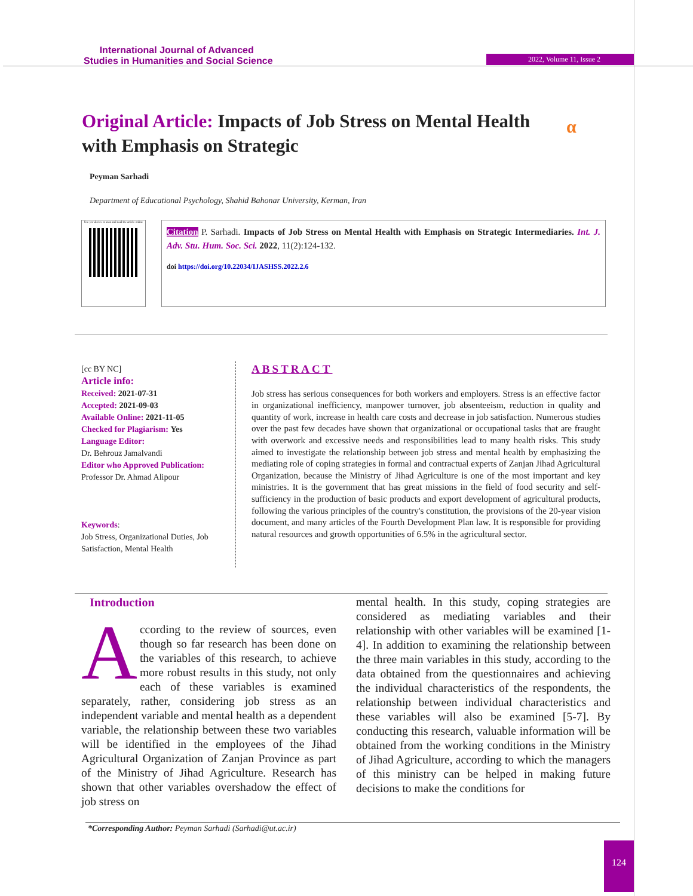International Journal of Advanced
Studies in Humanities and Social Science
2022, Volume 11, Issue 2
Original Article: Impacts of Job Stress on Mental Health with Emphasis on Strategic
α
Peyman Sarhadi
Department of Educational Psychology, Shahid Bahonar University, Kerman, Iran
Use yor device to scan and read the article online
Citation P. Sarhadi. Impacts of Job Stress on Mental Health with Emphasis on Strategic Intermediaries. Int. J. Adv. Stu. Hum. Soc. Sci. 2022, 11(2):124-132.
doi https://doi.org/10.22034/IJASHSS.2022.2.6
[cc BY NC]
Article info:
Received: 2021-07-31
Accepted: 2021-09-03
Available Online: 2021-11-05
Checked for Plagiarism: Yes
Language Editor:
Dr. Behrouz Jamalvandi
Editor who Approved Publication:
Professor Dr. Ahmad Alipour
Keywords:
Job Stress, Organizational Duties, Job Satisfaction, Mental Health
ABSTRACT
Job stress has serious consequences for both workers and employers. Stress is an effective factor in organizational inefficiency, manpower turnover, job absenteeism, reduction in quality and quantity of work, increase in health care costs and decrease in job satisfaction. Numerous studies over the past few decades have shown that organizational or occupational tasks that are fraught with overwork and excessive needs and responsibilities lead to many health risks. This study aimed to investigate the relationship between job stress and mental health by emphasizing the mediating role of coping strategies in formal and contractual experts of Zanjan Jihad Agricultural Organization, because the Ministry of Jihad Agriculture is one of the most important and key ministries. It is the government that has great missions in the field of food security and self-sufficiency in the production of basic products and export development of agricultural products, following the various principles of the country's constitution, the provisions of the 20-year vision document, and many articles of the Fourth Development Plan law. It is responsible for providing natural resources and growth opportunities of 6.5% in the agricultural sector.
Introduction
According to the review of sources, even though so far research has been done on the variables of this research, to achieve more robust results in this study, not only each of these variables is examined separately, rather, considering job stress as an independent variable and mental health as a dependent variable, the relationship between these two variables will be identified in the employees of the Jihad Agricultural Organization of Zanjan Province as part of the Ministry of Jihad Agriculture. Research has shown that other variables overshadow the effect of job stress on
mental health. In this study, coping strategies are considered as mediating variables and their relationship with other variables will be examined [1-4]. In addition to examining the relationship between the three main variables in this study, according to the data obtained from the questionnaires and achieving the individual characteristics of the respondents, the relationship between individual characteristics and these variables will also be examined [5-7]. By conducting this research, valuable information will be obtained from the working conditions in the Ministry of Jihad Agriculture, according to which the managers of this ministry can be helped in making future decisions to make the conditions for
*Corresponding Author: Peyman Sarhadi (Sarhadi@ut.ac.ir)
124